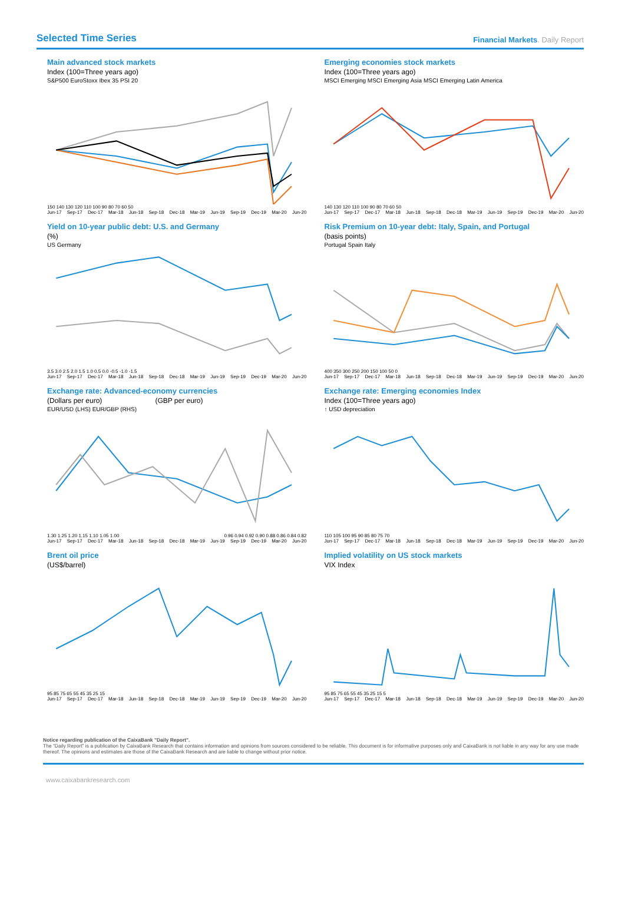Selected Time Series
Financial Markets. Daily Report
Main advanced stock markets
Index (100=Three years ago)
S&P500 EuroStoxx Ibex 35 PSI 20
150 140 130 120 110 100 90 80 70 60 50
Jun-17 Sep-17 Dec-17 Mar-18 Jun-18 Sep-18 Dec-18 Mar-19 Jun-19 Sep-19 Dec-19 Mar-20 Jun-20
Emerging economies stock markets
Index (100=Three years ago)
MSCI Emerging MSCI Emerging Asia MSCI Emerging Latin America
140 130 120 110 100 90 80 70 60 50
Jun-17 Sep-17 Dec-17 Mar-18 Jun-18 Sep-18 Dec-18 Mar-19 Jun-19 Sep-19 Dec-19 Mar-20 Jun-20
Yield on 10-year public debt: U.S. and Germany
(%)
US Germany
3.5 3.0 2.5 2.0 1.5 1.0 0.5 0.0 -0.5 -1.0 -1.5
Jun-17 Sep-17 Dec-17 Mar-18 Jun-18 Sep-18 Dec-18 Mar-19 Jun-19 Sep-19 Dec-19 Mar-20 Jun-20
Risk Premium on 10-year debt: Italy, Spain, and Portugal
(basis points)
Portugal Spain Italy
400 350 300 250 200 150 100 50 0
Jun-17 Sep-17 Dec-17 Mar-18 Jun-18 Sep-18 Dec-18 Mar-19 Jun-19 Sep-19 Dec-19 Mar-20 Jun-20
Exchange rate: Advanced-economy currencies
(Dollars per euro) (GBP per euro)
EUR/USD (LHS) EUR/GBP (RHS)
1.30 1.25 1.20 1.15 1.10 1.05 1.00 0.96 0.94 0.92 0.90 0.88 0.86 0.84 0.82
Jun-17 Sep-17 Dec-17 Mar-18 Jun-18 Sep-18 Dec-18 Mar-19 Jun-19 Sep-19 Dec-19 Mar-20 Jun-20
Exchange rate: Emerging economies Index
Index (100=Three years ago)
↑ USD depreciation
110 105 100 95 90 85 80 75 70
Jun-17 Sep-17 Dec-17 Mar-18 Jun-18 Sep-18 Dec-18 Mar-19 Jun-19 Sep-19 Dec-19 Mar-20 Jun-20
Brent oil price
(US$/barrel)
95 85 75 65 55 45 35 25 15
Jun-17 Sep-17 Dec-17 Mar-18 Jun-18 Sep-18 Dec-18 Mar-19 Jun-19 Sep-19 Dec-19 Mar-20 Jun-20
Implied volatility on US stock markets
VIX Index
95 85 75 65 55 45 35 25 15 5
Jun-17 Sep-17 Dec-17 Mar-18 Jun-18 Sep-18 Dec-18 Mar-19 Jun-19 Sep-19 Dec-19 Mar-20 Jun-20
Notice regarding publication of the CaixaBank "Daily Report".
The “Daily Report” is a publication by CaixaBank Research that contains information and opinions from sources considered to be reliable. This document is for informative purposes only and CaixaBank is not liable in any way for any use made thereof. The opinions and estimates are those of the CaixaBank Research and are liable to change without prior notice.
www.caixabankresearch.com